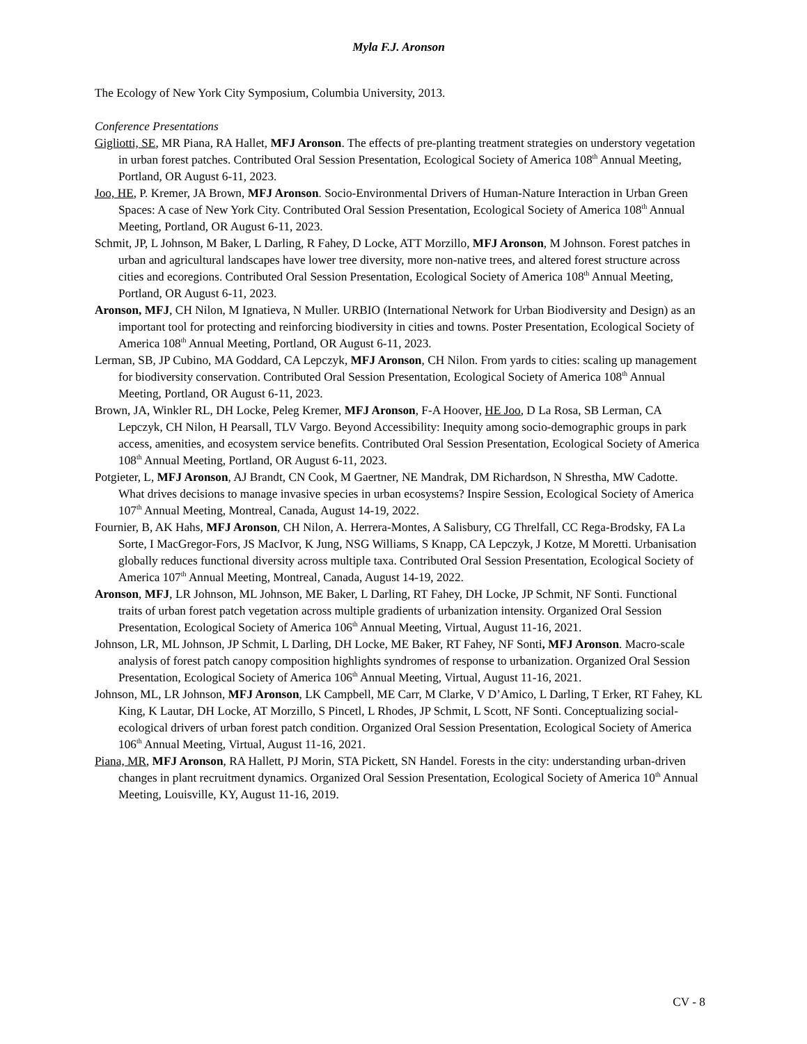Myla F.J. Aronson
The Ecology of New York City Symposium, Columbia University, 2013.
Conference Presentations
Gigliotti, SE, MR Piana, RA Hallet, MFJ Aronson. The effects of pre-planting treatment strategies on understory vegetation in urban forest patches. Contributed Oral Session Presentation, Ecological Society of America 108<sup>th</sup> Annual Meeting, Portland, OR August 6-11, 2023.
Joo, HE, P. Kremer, JA Brown, MFJ Aronson. Socio-Environmental Drivers of Human-Nature Interaction in Urban Green Spaces: A case of New York City. Contributed Oral Session Presentation, Ecological Society of America 108<sup>th</sup> Annual Meeting, Portland, OR August 6-11, 2023.
Schmit, JP, L Johnson, M Baker, L Darling, R Fahey, D Locke, ATT Morzillo, MFJ Aronson, M Johnson. Forest patches in urban and agricultural landscapes have lower tree diversity, more non-native trees, and altered forest structure across cities and ecoregions. Contributed Oral Session Presentation, Ecological Society of America 108<sup>th</sup> Annual Meeting, Portland, OR August 6-11, 2023.
Aronson, MFJ, CH Nilon, M Ignatieva, N Muller. URBIO (International Network for Urban Biodiversity and Design) as an important tool for protecting and reinforcing biodiversity in cities and towns. Poster Presentation, Ecological Society of America 108<sup>th</sup> Annual Meeting, Portland, OR August 6-11, 2023.
Lerman, SB, JP Cubino, MA Goddard, CA Lepczyk, MFJ Aronson, CH Nilon. From yards to cities: scaling up management for biodiversity conservation. Contributed Oral Session Presentation, Ecological Society of America 108<sup>th</sup> Annual Meeting, Portland, OR August 6-11, 2023.
Brown, JA, Winkler RL, DH Locke, Peleg Kremer, MFJ Aronson, F-A Hoover, HE Joo, D La Rosa, SB Lerman, CA Lepczyk, CH Nilon, H Pearsall, TLV Vargo. Beyond Accessibility: Inequity among socio-demographic groups in park access, amenities, and ecosystem service benefits. Contributed Oral Session Presentation, Ecological Society of America 108<sup>th</sup> Annual Meeting, Portland, OR August 6-11, 2023.
Potgieter, L, MFJ Aronson, AJ Brandt, CN Cook, M Gaertner, NE Mandrak, DM Richardson, N Shrestha, MW Cadotte. What drives decisions to manage invasive species in urban ecosystems? Inspire Session, Ecological Society of America 107<sup>th</sup> Annual Meeting, Montreal, Canada, August 14-19, 2022.
Fournier, B, AK Hahs, MFJ Aronson, CH Nilon, A. Herrera-Montes, A Salisbury, CG Threlfall, CC Rega-Brodsky, FA La Sorte, I MacGregor-Fors, JS MacIvor, K Jung, NSG Williams, S Knapp, CA Lepczyk, J Kotze, M Moretti. Urbanisation globally reduces functional diversity across multiple taxa. Contributed Oral Session Presentation, Ecological Society of America 107<sup>th</sup> Annual Meeting, Montreal, Canada, August 14-19, 2022.
Aronson, MFJ, LR Johnson, ML Johnson, ME Baker, L Darling, RT Fahey, DH Locke, JP Schmit, NF Sonti. Functional traits of urban forest patch vegetation across multiple gradients of urbanization intensity. Organized Oral Session Presentation, Ecological Society of America 106<sup>th</sup> Annual Meeting, Virtual, August 11-16, 2021.
Johnson, LR, ML Johnson, JP Schmit, L Darling, DH Locke, ME Baker, RT Fahey, NF Sonti, MFJ Aronson. Macro-scale analysis of forest patch canopy composition highlights syndromes of response to urbanization. Organized Oral Session Presentation, Ecological Society of America 106<sup>th</sup> Annual Meeting, Virtual, August 11-16, 2021.
Johnson, ML, LR Johnson, MFJ Aronson, LK Campbell, ME Carr, M Clarke, V D’Amico, L Darling, T Erker, RT Fahey, KL King, K Lautar, DH Locke, AT Morzillo, S Pincetl, L Rhodes, JP Schmit, L Scott, NF Sonti. Conceptualizing social-ecological drivers of urban forest patch condition. Organized Oral Session Presentation, Ecological Society of America 106<sup>th</sup> Annual Meeting, Virtual, August 11-16, 2021.
Piana, MR, MFJ Aronson, RA Hallett, PJ Morin, STA Pickett, SN Handel. Forests in the city: understanding urban-driven changes in plant recruitment dynamics. Organized Oral Session Presentation, Ecological Society of America 10<sup>th</sup> Annual Meeting, Louisville, KY, August 11-16, 2019.
CV - 8